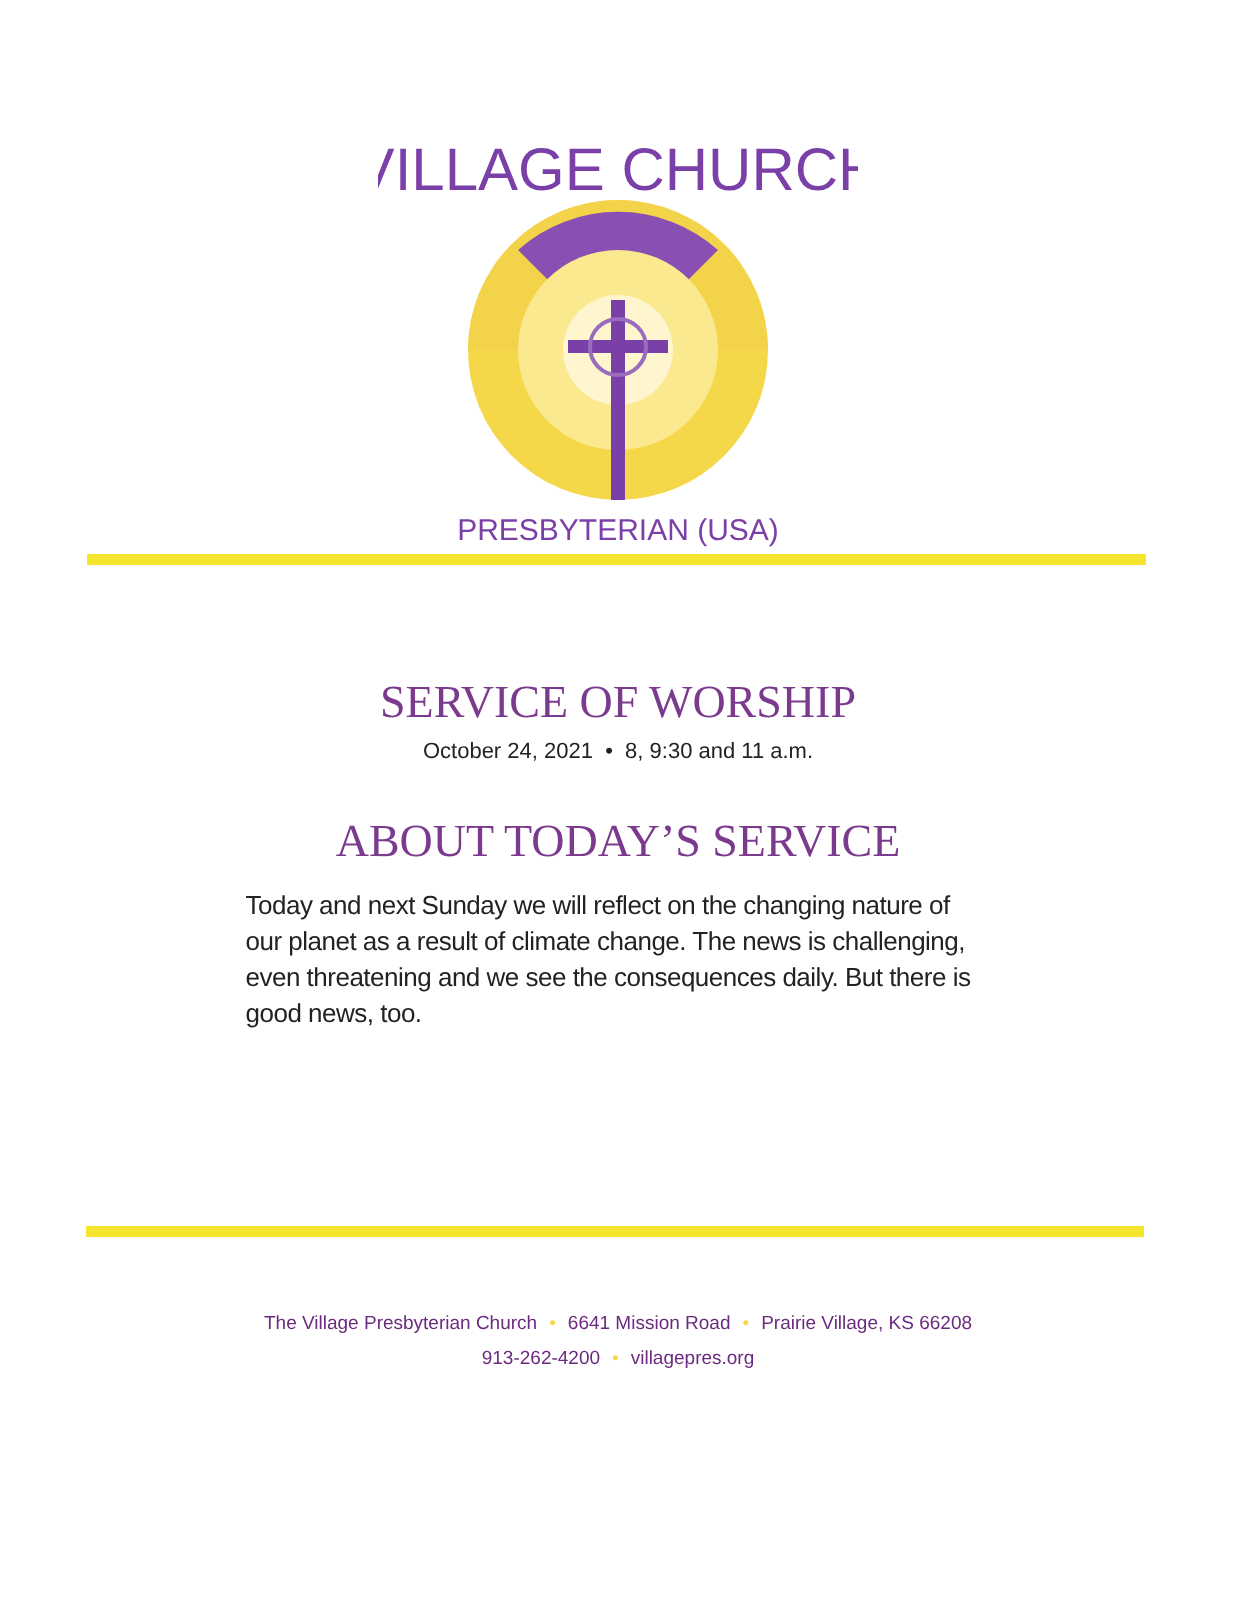VILLAGE CHURCH
PRESBYTERIAN (USA)
SERVICE OF WORSHIP
October 24, 2021 • 8, 9:30 and 11 a.m.
ABOUT TODAY’S SERVICE
Today and next Sunday we will reflect on the changing nature of our planet as a result of climate change. The news is challenging, even threatening and we see the consequences daily. But there is good news, too.
The Village Presbyterian Church • 6641 Mission Road • Prairie Village, KS 66208
913-262-4200 • villagepres.org